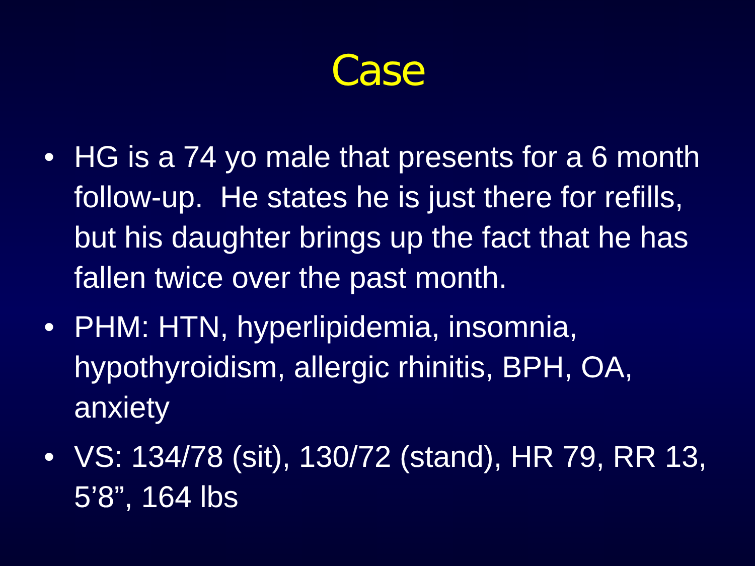Case
• HG is a 74 yo male that presents for a 6 month follow-up. He states he is just there for refills, but his daughter brings up the fact that he has fallen twice over the past month.
• PHM: HTN, hyperlipidemia, insomnia, hypothyroidism, allergic rhinitis, BPH, OA, anxiety
• VS: 134/78 (sit), 130/72 (stand), HR 79, RR 13, 5’8”, 164 lbs